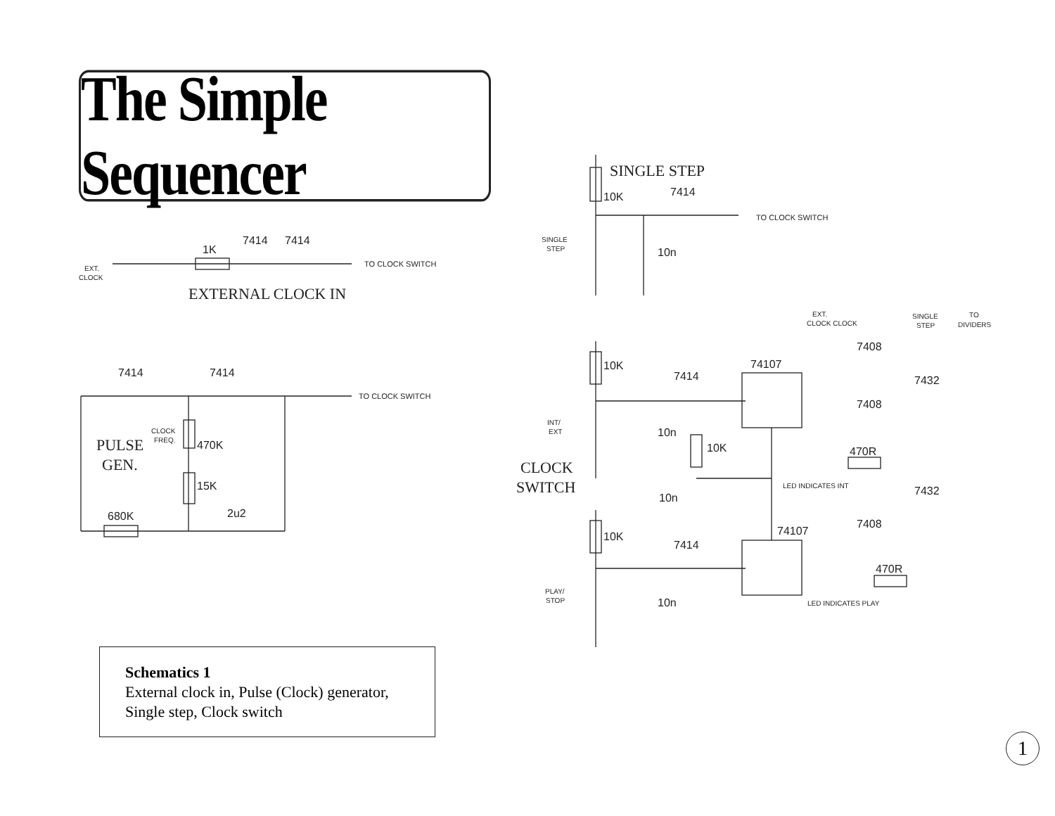The Simple Sequencer
7414
7414
1K
EXT.
CLOCK
TO CLOCK SWITCH
EXTERNAL CLOCK IN
7414
7414
TO CLOCK SWITCH
CLOCK
FREQ.
470K
15K
PULSE
GEN.
680K
2u2
SINGLE STEP
10K
7414
TO CLOCK SWITCH
SINGLE
STEP
10n
EXT.
CLOCK CLOCK
SINGLE
STEP
TO
DIVIDERS
10K
7414
74107
7408
7432
7408
INT/
EXT
10n
10K
470R
CLOCK
SWITCH
LED INDICATES INT
7432
10n
7408
74107
10K
7414
470R
PLAY/
STOP
10n
LED INDICATES PLAY
Schematics 1
External clock in, Pulse (Clock) generator,
Single step, Clock switch
1